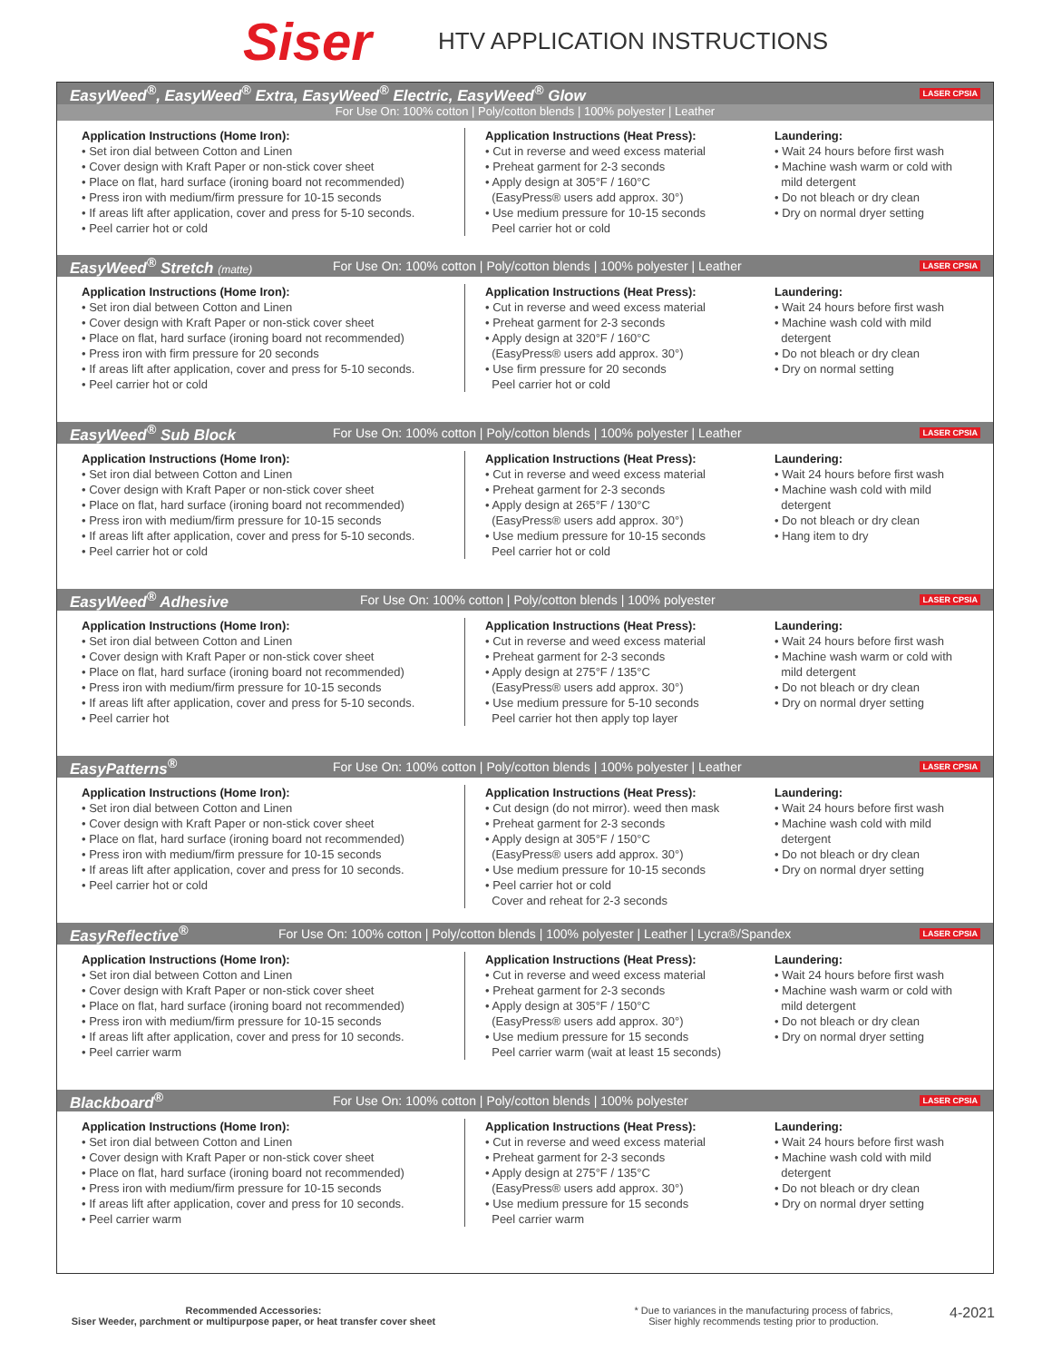Siser
HTV APPLICATION INSTRUCTIONS
EasyWeed<sup>®</sup>, EasyWeed<sup>®</sup> Extra, EasyWeed<sup>®</sup> Electric, EasyWeed<sup>®</sup> Glow LASER CPSIA
For Use On: 100% cotton | Poly/cotton blends | 100% polyester | Leather
Application Instructions (Home Iron):
• Set iron dial between Cotton and Linen
• Cover design with Kraft Paper or non-stick cover sheet
• Place on flat, hard surface (ironing board not recommended)
• Press iron with medium/firm pressure for 10-15 seconds
• If areas lift after application, cover and press for 5-10 seconds.
• Peel carrier hot or cold
Application Instructions (Heat Press):
• Cut in reverse and weed excess material
• Preheat garment for 2-3 seconds
• Apply design at 305°F / 160°C
(EasyPress® users add approx. 30°)
• Use medium pressure for 10-15 seconds
Peel carrier hot or cold
Laundering:
• Wait 24 hours before first wash
• Machine wash warm or cold with
mild detergent
• Do not bleach or dry clean
• Dry on normal dryer setting
EasyWeed<sup>®</sup> Stretch (matte) For Use On: 100% cotton | Poly/cotton blends | 100% polyester | Leather LASER CPSIA
Application Instructions (Home Iron):
• Set iron dial between Cotton and Linen
• Cover design with Kraft Paper or non-stick cover sheet
• Place on flat, hard surface (ironing board not recommended)
• Press iron with firm pressure for 20 seconds
• If areas lift after application, cover and press for 5-10 seconds.
• Peel carrier hot or cold
Application Instructions (Heat Press):
• Cut in reverse and weed excess material
• Preheat garment for 2-3 seconds
• Apply design at 320°F / 160°C
(EasyPress® users add approx. 30°)
• Use firm pressure for 20 seconds
Peel carrier hot or cold
Laundering:
• Wait 24 hours before first wash
• Machine wash cold with mild
detergent
• Do not bleach or dry clean
• Dry on normal setting
EasyWeed<sup>®</sup> Sub Block For Use On: 100% cotton | Poly/cotton blends | 100% polyester | Leather LASER CPSIA
Application Instructions (Home Iron):
• Set iron dial between Cotton and Linen
• Cover design with Kraft Paper or non-stick cover sheet
• Place on flat, hard surface (ironing board not recommended)
• Press iron with medium/firm pressure for 10-15 seconds
• If areas lift after application, cover and press for 5-10 seconds.
• Peel carrier hot or cold
Application Instructions (Heat Press):
• Cut in reverse and weed excess material
• Preheat garment for 2-3 seconds
• Apply design at 265°F / 130°C
(EasyPress® users add approx. 30°)
• Use medium pressure for 10-15 seconds
Peel carrier hot or cold
Laundering:
• Wait 24 hours before first wash
• Machine wash cold with mild
detergent
• Do not bleach or dry clean
• Hang item to dry
EasyWeed<sup>®</sup> Adhesive For Use On: 100% cotton | Poly/cotton blends | 100% polyester LASER CPSIA
Application Instructions (Home Iron):
• Set iron dial between Cotton and Linen
• Cover design with Kraft Paper or non-stick cover sheet
• Place on flat, hard surface (ironing board not recommended)
• Press iron with medium/firm pressure for 10-15 seconds
• If areas lift after application, cover and press for 5-10 seconds.
• Peel carrier hot
Application Instructions (Heat Press):
• Cut in reverse and weed excess material
• Preheat garment for 2-3 seconds
• Apply design at 275°F / 135°C
(EasyPress® users add approx. 30°)
• Use medium pressure for 5-10 seconds
Peel carrier hot then apply top layer
Laundering:
• Wait 24 hours before first wash
• Machine wash warm or cold with
mild detergent
• Do not bleach or dry clean
• Dry on normal dryer setting
EasyPatterns<sup>®</sup> For Use On: 100% cotton | Poly/cotton blends | 100% polyester | Leather LASER CPSIA
Application Instructions (Home Iron):
• Set iron dial between Cotton and Linen
• Cover design with Kraft Paper or non-stick cover sheet
• Place on flat, hard surface (ironing board not recommended)
• Press iron with medium/firm pressure for 10-15 seconds
• If areas lift after application, cover and press for 10 seconds.
• Peel carrier hot or cold
Application Instructions (Heat Press):
• Cut design (do not mirror). weed then mask
• Preheat garment for 2-3 seconds
• Apply design at 305°F / 150°C
(EasyPress® users add approx. 30°)
• Use medium pressure for 10-15 seconds
• Peel carrier hot or cold
Cover and reheat for 2-3 seconds
Laundering:
• Wait 24 hours before first wash
• Machine wash cold with mild
detergent
• Do not bleach or dry clean
• Dry on normal dryer setting
EasyReflective<sup>®</sup> For Use On: 100% cotton | Poly/cotton blends | 100% polyester | Leather | Lycra®/Spandex LASER CPSIA
Application Instructions (Home Iron):
• Set iron dial between Cotton and Linen
• Cover design with Kraft Paper or non-stick cover sheet
• Place on flat, hard surface (ironing board not recommended)
• Press iron with medium/firm pressure for 10-15 seconds
• If areas lift after application, cover and press for 10 seconds.
• Peel carrier warm
Application Instructions (Heat Press):
• Cut in reverse and weed excess material
• Preheat garment for 2-3 seconds
• Apply design at 305°F / 150°C
(EasyPress® users add approx. 30°)
• Use medium pressure for 15 seconds
Peel carrier warm (wait at least 15 seconds)
Laundering:
• Wait 24 hours before first wash
• Machine wash warm or cold with
mild detergent
• Do not bleach or dry clean
• Dry on normal dryer setting
Blackboard<sup>®</sup> For Use On: 100% cotton | Poly/cotton blends | 100% polyester LASER CPSIA
Application Instructions (Home Iron):
• Set iron dial between Cotton and Linen
• Cover design with Kraft Paper or non-stick cover sheet
• Place on flat, hard surface (ironing board not recommended)
• Press iron with medium/firm pressure for 10-15 seconds
• If areas lift after application, cover and press for 10 seconds.
• Peel carrier warm
Application Instructions (Heat Press):
• Cut in reverse and weed excess material
• Preheat garment for 2-3 seconds
• Apply design at 275°F / 135°C
(EasyPress® users add approx. 30°)
• Use medium pressure for 15 seconds
Peel carrier warm
Laundering:
• Wait 24 hours before first wash
• Machine wash cold with mild
detergent
• Do not bleach or dry clean
• Dry on normal dryer setting
Recommended Accessories:
Siser Weeder, parchment or multipurpose paper, or heat transfer cover sheet
* Due to variances in the manufacturing process of fabrics,
Siser highly recommends testing prior to production.
4-2021